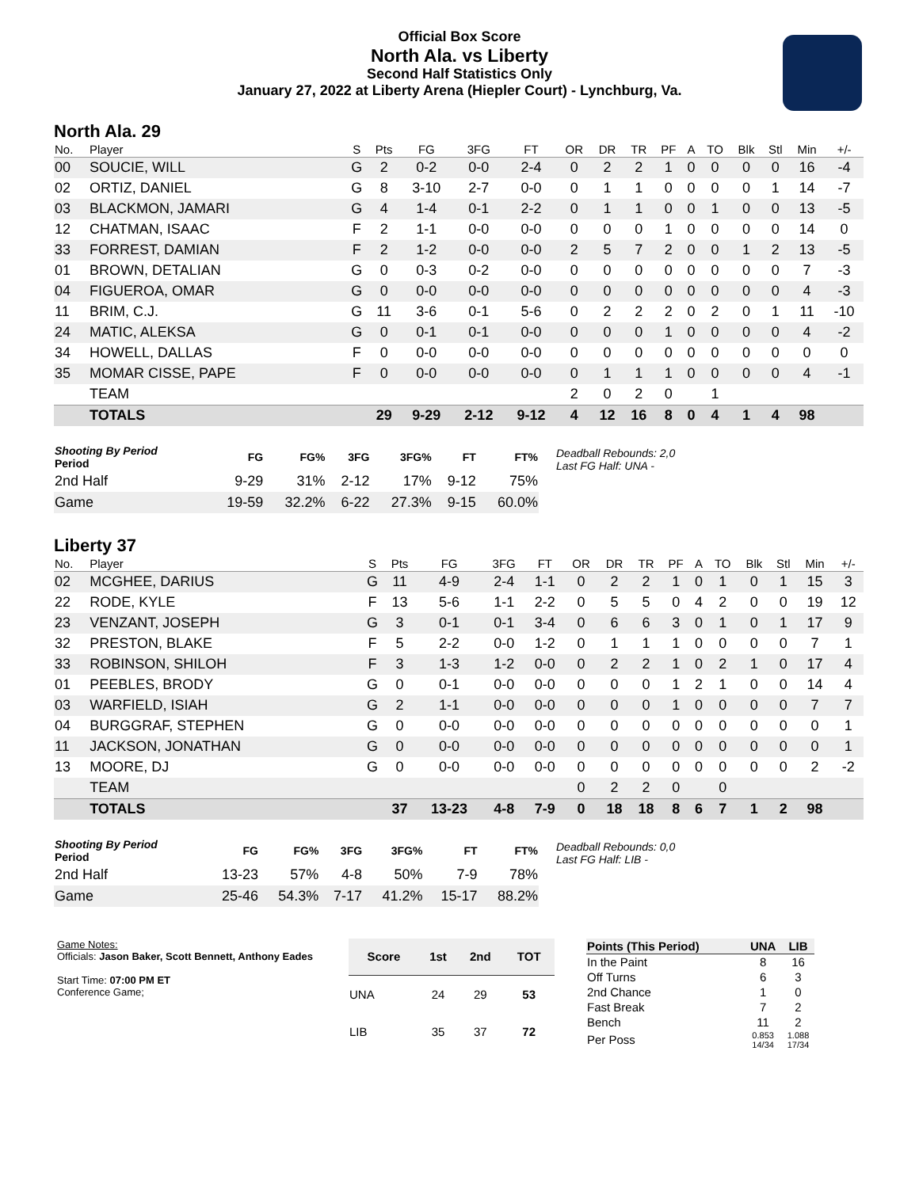Official Box Score
North Ala. vs Liberty
Second Half Statistics Only
January 27, 2022 at Liberty Arena (Hiepler Court) - Lynchburg, Va.
North Ala. 29
| No. | Player | S | Pts | FG | 3FG | FT | OR | DR | TR | PF | A | TO | Blk | Stl | Min | +/- |
| --- | --- | --- | --- | --- | --- | --- | --- | --- | --- | --- | --- | --- | --- | --- | --- | --- |
| 00 | SOUCIE, WILL | G | 2 | 0-2 | 0-0 | 2-4 | 0 | 2 | 2 | 1 | 0 | 0 | 0 | 0 | 16 | -4 |
| 02 | ORTIZ, DANIEL | G | 8 | 3-10 | 2-7 | 0-0 | 0 | 1 | 1 | 0 | 0 | 0 | 0 | 1 | 14 | -7 |
| 03 | BLACKMON, JAMARI | G | 4 | 1-4 | 0-1 | 2-2 | 0 | 1 | 1 | 0 | 0 | 1 | 0 | 0 | 13 | -5 |
| 12 | CHATMAN, ISAAC | F | 2 | 1-1 | 0-0 | 0-0 | 0 | 0 | 0 | 1 | 0 | 0 | 0 | 0 | 14 | 0 |
| 33 | FORREST, DAMIAN | F | 2 | 1-2 | 0-0 | 0-0 | 2 | 5 | 7 | 2 | 0 | 0 | 1 | 2 | 13 | -5 |
| 01 | BROWN, DETALIAN | G | 0 | 0-3 | 0-2 | 0-0 | 0 | 0 | 0 | 0 | 0 | 0 | 0 | 0 | 7 | -3 |
| 04 | FIGUEROA, OMAR | G | 0 | 0-0 | 0-0 | 0-0 | 0 | 0 | 0 | 0 | 0 | 0 | 0 | 0 | 4 | -3 |
| 11 | BRIM, C.J. | G | 11 | 3-6 | 0-1 | 5-6 | 0 | 2 | 2 | 2 | 0 | 2 | 0 | 1 | 11 | -10 |
| 24 | MATIC, ALEKSA | G | 0 | 0-1 | 0-1 | 0-0 | 0 | 0 | 0 | 1 | 0 | 0 | 0 | 0 | 4 | -2 |
| 34 | HOWELL, DALLAS | F | 0 | 0-0 | 0-0 | 0-0 | 0 | 0 | 0 | 0 | 0 | 0 | 0 | 0 | 0 | 0 |
| 35 | MOMAR CISSE, PAPE | F | 0 | 0-0 | 0-0 | 0-0 | 0 | 1 | 1 | 1 | 0 | 0 | 0 | 0 | 4 | -1 |
| | TEAM | | | | | | 2 | 0 | 2 | 0 | | 1 | | | | |
| | TOTALS | | 29 | 9-29 | 2-12 | 9-12 | 4 | 12 | 16 | 8 | 0 | 4 | 1 | 4 | 98 | |
| Shooting By Period Period | FG | FG% | 3FG | 3FG% | FT | FT% |
| --- | --- | --- | --- | --- | --- | --- |
| 2nd Half | 9-29 | 31% | 2-12 | 17% | 9-12 | 75% |
| Game | 19-59 | 32.2% | 6-22 | 27.3% | 9-15 | 60.0% |
Deadball Rebounds: 2,0
Last FG Half: UNA -
Liberty 37
| No. | Player | S | Pts | FG | 3FG | FT | OR | DR | TR | PF | A | TO | Blk | Stl | Min | +/- |
| --- | --- | --- | --- | --- | --- | --- | --- | --- | --- | --- | --- | --- | --- | --- | --- | --- |
| 02 | MCGHEE, DARIUS | G | 11 | 4-9 | 2-4 | 1-1 | 0 | 2 | 2 | 1 | 0 | 1 | 0 | 1 | 15 | 3 |
| 22 | RODE, KYLE | F | 13 | 5-6 | 1-1 | 2-2 | 0 | 5 | 5 | 0 | 4 | 2 | 0 | 0 | 19 | 12 |
| 23 | VENZANT, JOSEPH | G | 3 | 0-1 | 0-1 | 3-4 | 0 | 6 | 6 | 3 | 0 | 1 | 0 | 1 | 17 | 9 |
| 32 | PRESTON, BLAKE | F | 5 | 2-2 | 0-0 | 1-2 | 0 | 1 | 1 | 1 | 0 | 0 | 0 | 0 | 7 | 1 |
| 33 | ROBINSON, SHILOH | F | 3 | 1-3 | 1-2 | 0-0 | 0 | 2 | 2 | 1 | 0 | 2 | 1 | 0 | 17 | 4 |
| 01 | PEEBLES, BRODY | G | 0 | 0-1 | 0-0 | 0-0 | 0 | 0 | 0 | 1 | 2 | 1 | 0 | 0 | 14 | 4 |
| 03 | WARFIELD, ISIAH | G | 2 | 1-1 | 0-0 | 0-0 | 0 | 0 | 0 | 1 | 0 | 0 | 0 | 0 | 7 | 7 |
| 04 | BURGGRAF, STEPHEN | G | 0 | 0-0 | 0-0 | 0-0 | 0 | 0 | 0 | 0 | 0 | 0 | 0 | 0 | 0 | 1 |
| 11 | JACKSON, JONATHAN | G | 0 | 0-0 | 0-0 | 0-0 | 0 | 0 | 0 | 0 | 0 | 0 | 0 | 0 | 0 | 1 |
| 13 | MOORE, DJ | G | 0 | 0-0 | 0-0 | 0-0 | 0 | 0 | 0 | 0 | 0 | 0 | 0 | 0 | 2 | -2 |
| | TEAM | | | | | | 0 | 2 | 2 | 0 | | 0 | | | | |
| | TOTALS | | 37 | 13-23 | 4-8 | 7-9 | 0 | 18 | 18 | 8 | 6 | 7 | 1 | 2 | 98 | |
| Shooting By Period Period | FG | FG% | 3FG | 3FG% | FT | FT% |
| --- | --- | --- | --- | --- | --- | --- |
| 2nd Half | 13-23 | 57% | 4-8 | 50% | 7-9 | 78% |
| Game | 25-46 | 54.3% | 7-17 | 41.2% | 15-17 | 88.2% |
Deadball Rebounds: 0,0
Last FG Half: LIB -
Game Notes:
Officials: Jason Baker, Scott Bennett, Anthony Eades
Start Time: 07:00 PM ET
Conference Game;
| Score | 1st | 2nd | TOT |
| --- | --- | --- | --- |
| UNA | 24 | 29 | 53 |
| LIB | 35 | 37 | 72 |
| Points (This Period) | UNA | LIB |
| --- | --- | --- |
| In the Paint | 8 | 16 |
| Off Turns | 6 | 3 |
| 2nd Chance | 1 | 0 |
| Fast Break | 7 | 2 |
| Bench | 11 | 2 |
| Per Poss | 0.853 14/34 | 1.088 17/34 |